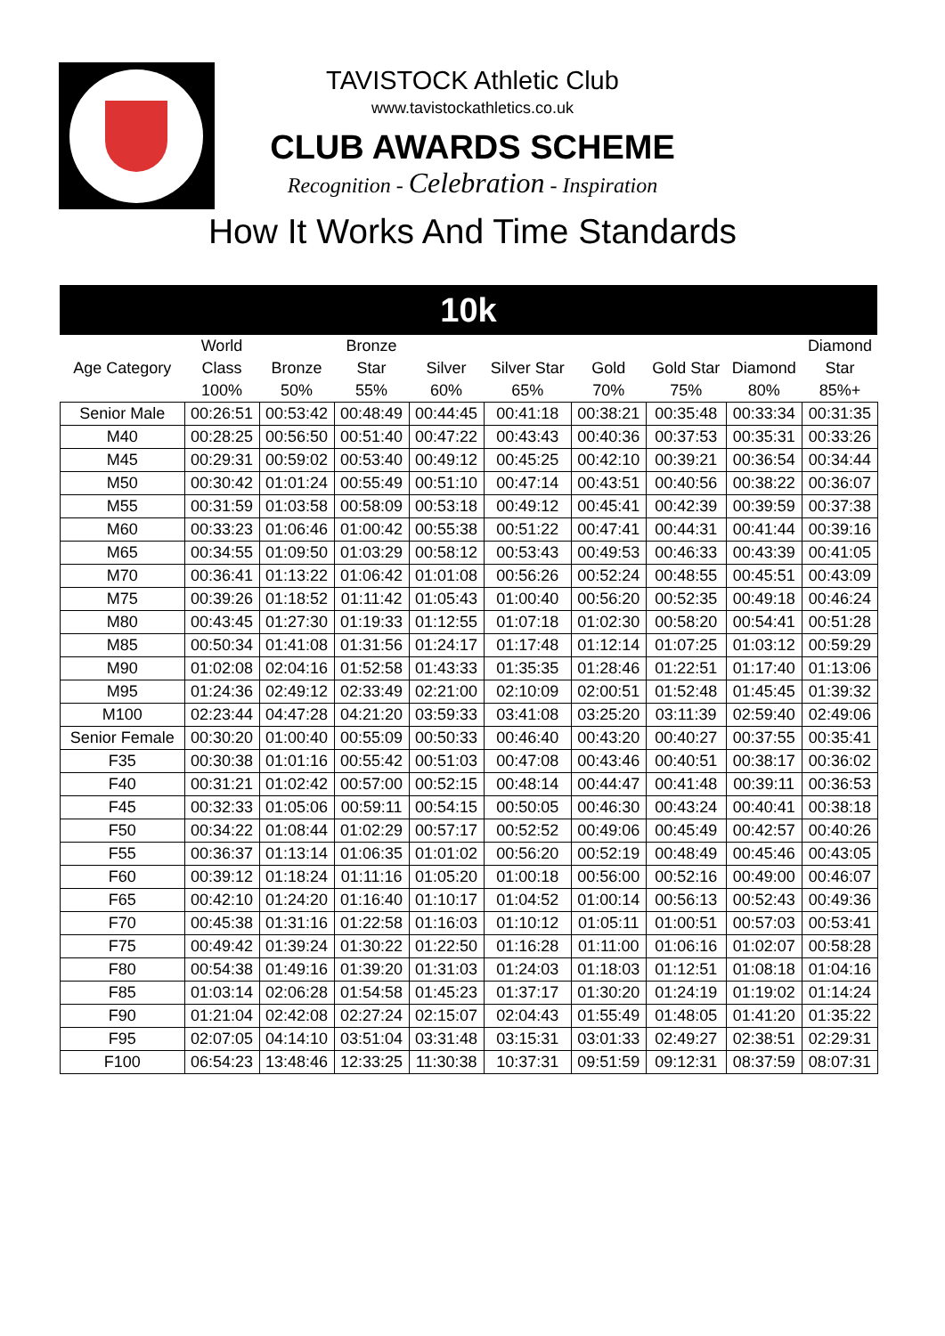TAVISTOCK Athletic Club
www.tavistockathletics.co.uk
CLUB AWARDS SCHEME
Recognition - Celebration - Inspiration
How It Works And Time Standards
10k
| | World | | Bronze | | | | | | Diamond |
| --- | --- | --- | --- | --- | --- | --- | --- | --- | --- |
| Age Category | Class | Bronze | Star | Silver | Silver Star | Gold | Gold Star | Diamond | Star |
| | 100% | 50% | 55% | 60% | 65% | 70% | 75% | 80% | 85%+ |
| Senior Male | 00:26:51 | 00:53:42 | 00:48:49 | 00:44:45 | 00:41:18 | 00:38:21 | 00:35:48 | 00:33:34 | 00:31:35 |
| M40 | 00:28:25 | 00:56:50 | 00:51:40 | 00:47:22 | 00:43:43 | 00:40:36 | 00:37:53 | 00:35:31 | 00:33:26 |
| M45 | 00:29:31 | 00:59:02 | 00:53:40 | 00:49:12 | 00:45:25 | 00:42:10 | 00:39:21 | 00:36:54 | 00:34:44 |
| M50 | 00:30:42 | 01:01:24 | 00:55:49 | 00:51:10 | 00:47:14 | 00:43:51 | 00:40:56 | 00:38:22 | 00:36:07 |
| M55 | 00:31:59 | 01:03:58 | 00:58:09 | 00:53:18 | 00:49:12 | 00:45:41 | 00:42:39 | 00:39:59 | 00:37:38 |
| M60 | 00:33:23 | 01:06:46 | 01:00:42 | 00:55:38 | 00:51:22 | 00:47:41 | 00:44:31 | 00:41:44 | 00:39:16 |
| M65 | 00:34:55 | 01:09:50 | 01:03:29 | 00:58:12 | 00:53:43 | 00:49:53 | 00:46:33 | 00:43:39 | 00:41:05 |
| M70 | 00:36:41 | 01:13:22 | 01:06:42 | 01:01:08 | 00:56:26 | 00:52:24 | 00:48:55 | 00:45:51 | 00:43:09 |
| M75 | 00:39:26 | 01:18:52 | 01:11:42 | 01:05:43 | 01:00:40 | 00:56:20 | 00:52:35 | 00:49:18 | 00:46:24 |
| M80 | 00:43:45 | 01:27:30 | 01:19:33 | 01:12:55 | 01:07:18 | 01:02:30 | 00:58:20 | 00:54:41 | 00:51:28 |
| M85 | 00:50:34 | 01:41:08 | 01:31:56 | 01:24:17 | 01:17:48 | 01:12:14 | 01:07:25 | 01:03:12 | 00:59:29 |
| M90 | 01:02:08 | 02:04:16 | 01:52:58 | 01:43:33 | 01:35:35 | 01:28:46 | 01:22:51 | 01:17:40 | 01:13:06 |
| M95 | 01:24:36 | 02:49:12 | 02:33:49 | 02:21:00 | 02:10:09 | 02:00:51 | 01:52:48 | 01:45:45 | 01:39:32 |
| M100 | 02:23:44 | 04:47:28 | 04:21:20 | 03:59:33 | 03:41:08 | 03:25:20 | 03:11:39 | 02:59:40 | 02:49:06 |
| Senior Female | 00:30:20 | 01:00:40 | 00:55:09 | 00:50:33 | 00:46:40 | 00:43:20 | 00:40:27 | 00:37:55 | 00:35:41 |
| F35 | 00:30:38 | 01:01:16 | 00:55:42 | 00:51:03 | 00:47:08 | 00:43:46 | 00:40:51 | 00:38:17 | 00:36:02 |
| F40 | 00:31:21 | 01:02:42 | 00:57:00 | 00:52:15 | 00:48:14 | 00:44:47 | 00:41:48 | 00:39:11 | 00:36:53 |
| F45 | 00:32:33 | 01:05:06 | 00:59:11 | 00:54:15 | 00:50:05 | 00:46:30 | 00:43:24 | 00:40:41 | 00:38:18 |
| F50 | 00:34:22 | 01:08:44 | 01:02:29 | 00:57:17 | 00:52:52 | 00:49:06 | 00:45:49 | 00:42:57 | 00:40:26 |
| F55 | 00:36:37 | 01:13:14 | 01:06:35 | 01:01:02 | 00:56:20 | 00:52:19 | 00:48:49 | 00:45:46 | 00:43:05 |
| F60 | 00:39:12 | 01:18:24 | 01:11:16 | 01:05:20 | 01:00:18 | 00:56:00 | 00:52:16 | 00:49:00 | 00:46:07 |
| F65 | 00:42:10 | 01:24:20 | 01:16:40 | 01:10:17 | 01:04:52 | 01:00:14 | 00:56:13 | 00:52:43 | 00:49:36 |
| F70 | 00:45:38 | 01:31:16 | 01:22:58 | 01:16:03 | 01:10:12 | 01:05:11 | 01:00:51 | 00:57:03 | 00:53:41 |
| F75 | 00:49:42 | 01:39:24 | 01:30:22 | 01:22:50 | 01:16:28 | 01:11:00 | 01:06:16 | 01:02:07 | 00:58:28 |
| F80 | 00:54:38 | 01:49:16 | 01:39:20 | 01:31:03 | 01:24:03 | 01:18:03 | 01:12:51 | 01:08:18 | 01:04:16 |
| F85 | 01:03:14 | 02:06:28 | 01:54:58 | 01:45:23 | 01:37:17 | 01:30:20 | 01:24:19 | 01:19:02 | 01:14:24 |
| F90 | 01:21:04 | 02:42:08 | 02:27:24 | 02:15:07 | 02:04:43 | 01:55:49 | 01:48:05 | 01:41:20 | 01:35:22 |
| F95 | 02:07:05 | 04:14:10 | 03:51:04 | 03:31:48 | 03:15:31 | 03:01:33 | 02:49:27 | 02:38:51 | 02:29:31 |
| F100 | 06:54:23 | 13:48:46 | 12:33:25 | 11:30:38 | 10:37:31 | 09:51:59 | 09:12:31 | 08:37:59 | 08:07:31 |